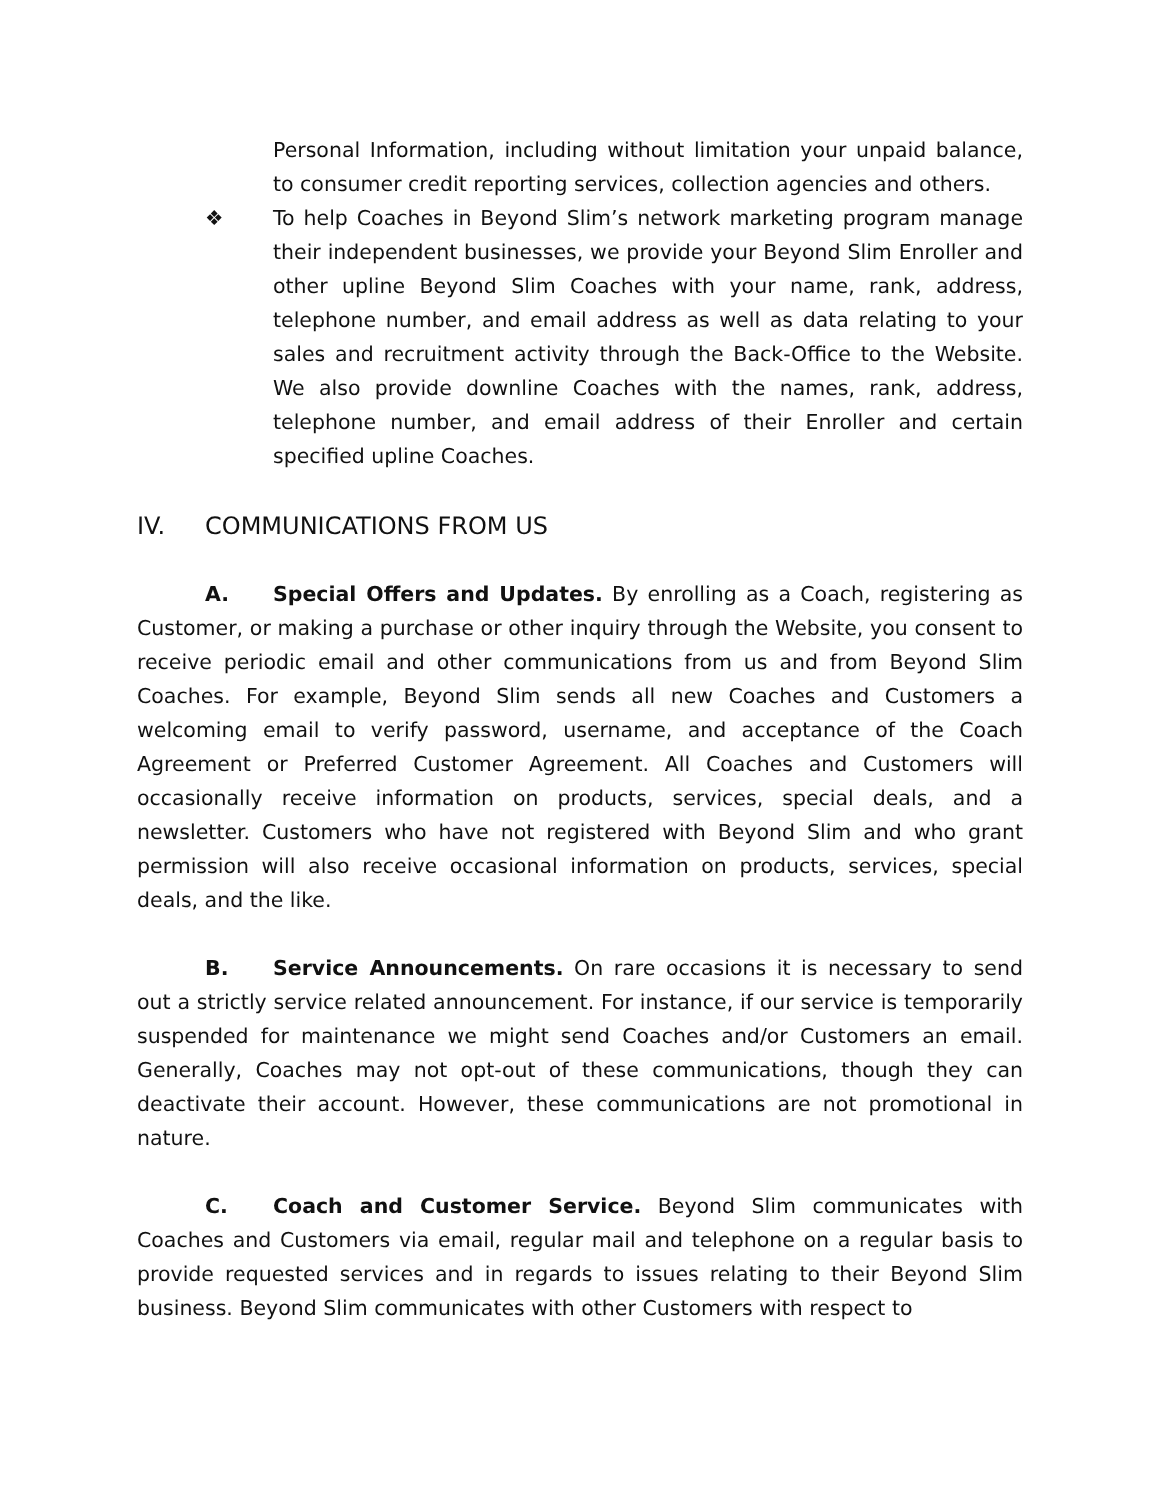Personal Information, including without limitation your unpaid balance, to consumer credit reporting services, collection agencies and others.
❖ To help Coaches in Beyond Slim’s network marketing program manage their independent businesses, we provide your Beyond Slim Enroller and other upline Beyond Slim Coaches with your name, rank, address, telephone number, and email address as well as data relating to your sales and recruitment activity through the Back-Office to the Website. We also provide downline Coaches with the names, rank, address, telephone number, and email address of their Enroller and certain specified upline Coaches.
IV. COMMUNICATIONS FROM US
A. Special Offers and Updates. By enrolling as a Coach, registering as Customer, or making a purchase or other inquiry through the Website, you consent to receive periodic email and other communications from us and from Beyond Slim Coaches. For example, Beyond Slim sends all new Coaches and Customers a welcoming email to verify password, username, and acceptance of the Coach Agreement or Preferred Customer Agreement. All Coaches and Customers will occasionally receive information on products, services, special deals, and a newsletter. Customers who have not registered with Beyond Slim and who grant permission will also receive occasional information on products, services, special deals, and the like.
B. Service Announcements. On rare occasions it is necessary to send out a strictly service related announcement. For instance, if our service is temporarily suspended for maintenance we might send Coaches and/or Customers an email. Generally, Coaches may not opt-out of these communications, though they can deactivate their account. However, these communications are not promotional in nature.
C. Coach and Customer Service. Beyond Slim communicates with Coaches and Customers via email, regular mail and telephone on a regular basis to provide requested services and in regards to issues relating to their Beyond Slim business. Beyond Slim communicates with other Customers with respect to